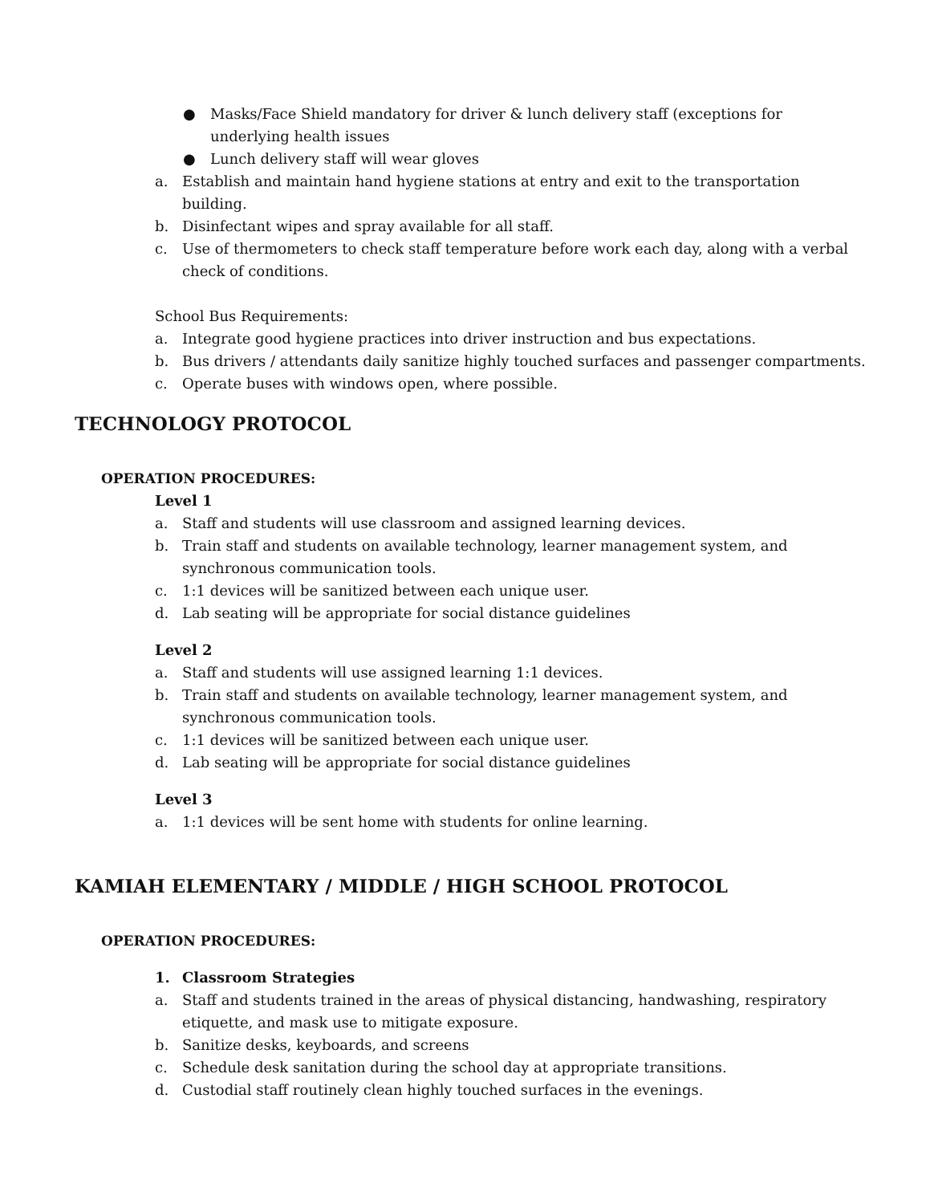● Masks/Face Shield mandatory for driver & lunch delivery staff (exceptions for underlying health issues
● Lunch delivery staff will wear gloves
a. Establish and maintain hand hygiene stations at entry and exit to the transportation building.
b. Disinfectant wipes and spray available for all staff.
c. Use of thermometers to check staff temperature before work each day, along with a verbal check of conditions.
School Bus Requirements:
a. Integrate good hygiene practices into driver instruction and bus expectations.
b. Bus drivers / attendants daily sanitize highly touched surfaces and passenger compartments.
c. Operate buses with windows open, where possible.
TECHNOLOGY PROTOCOL
OPERATION PROCEDURES:
Level 1
a. Staff and students will use classroom and assigned learning devices.
b. Train staff and students on available technology, learner management system, and synchronous communication tools.
c. 1:1 devices will be sanitized between each unique user.
d. Lab seating will be appropriate for social distance guidelines
Level 2
a. Staff and students will use assigned learning 1:1 devices.
b. Train staff and students on available technology, learner management system, and synchronous communication tools.
c. 1:1 devices will be sanitized between each unique user.
d. Lab seating will be appropriate for social distance guidelines
Level 3
a. 1:1 devices will be sent home with students for online learning.
KAMIAH ELEMENTARY / MIDDLE / HIGH SCHOOL PROTOCOL
OPERATION PROCEDURES:
1. Classroom Strategies
a. Staff and students trained in the areas of physical distancing, handwashing, respiratory etiquette, and mask use to mitigate exposure.
b. Sanitize desks, keyboards, and screens
c. Schedule desk sanitation during the school day at appropriate transitions.
d. Custodial staff routinely clean highly touched surfaces in the evenings.